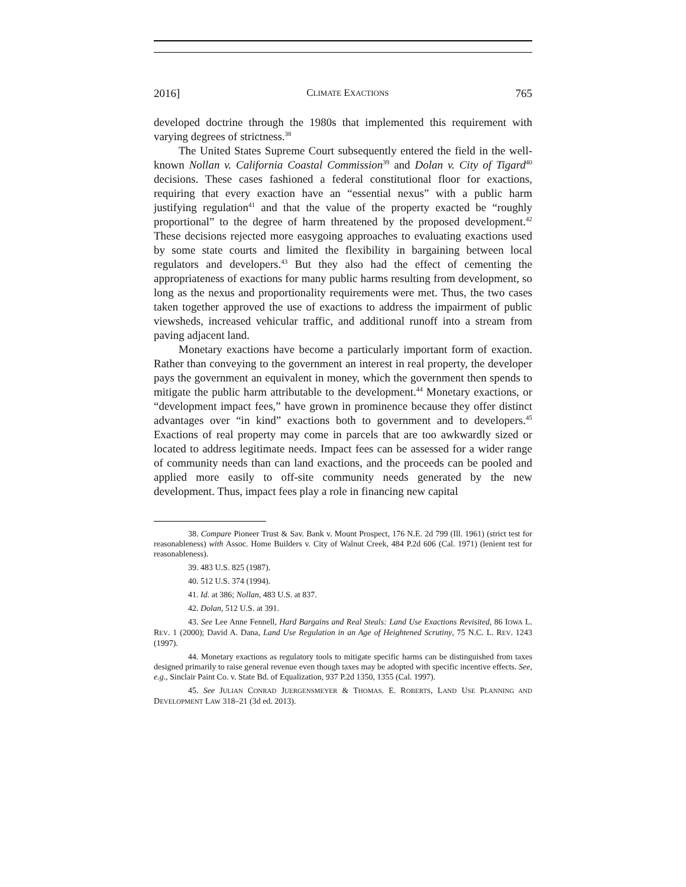2016] CLIMATE EXACTIONS 765
developed doctrine through the 1980s that implemented this requirement with varying degrees of strictness.<sup>38</sup>
The United States Supreme Court subsequently entered the field in the well-known Nollan v. California Coastal Commission<sup>39</sup> and Dolan v. City of Tigard<sup>40</sup> decisions. These cases fashioned a federal constitutional floor for exactions, requiring that every exaction have an “essential nexus” with a public harm justifying regulation<sup>41</sup> and that the value of the property exacted be “roughly proportional” to the degree of harm threatened by the proposed development.<sup>42</sup> These decisions rejected more easygoing approaches to evaluating exactions used by some state courts and limited the flexibility in bargaining between local regulators and developers.<sup>43</sup> But they also had the effect of cementing the appropriateness of exactions for many public harms resulting from development, so long as the nexus and proportionality requirements were met. Thus, the two cases taken together approved the use of exactions to address the impairment of public viewsheds, increased vehicular traffic, and additional runoff into a stream from paving adjacent land.
Monetary exactions have become a particularly important form of exaction. Rather than conveying to the government an interest in real property, the developer pays the government an equivalent in money, which the government then spends to mitigate the public harm attributable to the development.<sup>44</sup> Monetary exactions, or “development impact fees,” have grown in prominence because they offer distinct advantages over “in kind” exactions both to government and to developers.<sup>45</sup> Exactions of real property may come in parcels that are too awkwardly sized or located to address legitimate needs. Impact fees can be assessed for a wider range of community needs than can land exactions, and the proceeds can be pooled and applied more easily to off-site community needs generated by the new development. Thus, impact fees play a role in financing new capital
38. Compare Pioneer Trust & Sav. Bank v. Mount Prospect, 176 N.E. 2d 799 (Ill. 1961) (strict test for reasonableness) with Assoc. Home Builders v. City of Walnut Creek, 484 P.2d 606 (Cal. 1971) (lenient test for reasonableness).
39. 483 U.S. 825 (1987).
40. 512 U.S. 374 (1994).
41. Id. at 386; Nollan, 483 U.S. at 837.
42. Dolan, 512 U.S. at 391.
43. See Lee Anne Fennell, Hard Bargains and Real Steals: Land Use Exactions Revisited, 86 IOWA L. REV. 1 (2000); David A. Dana, Land Use Regulation in an Age of Heightened Scrutiny, 75 N.C. L. REV. 1243 (1997).
44. Monetary exactions as regulatory tools to mitigate specific harms can be distinguished from taxes designed primarily to raise general revenue even though taxes may be adopted with specific incentive effects. See, e.g., Sinclair Paint Co. v. State Bd. of Equalization, 937 P.2d 1350, 1355 (Cal. 1997).
45. See JULIAN CONRAD JUERGENSMEYER & THOMAS. E. ROBERTS, LAND USE PLANNING AND DEVELOPMENT LAW 318–21 (3d ed. 2013).